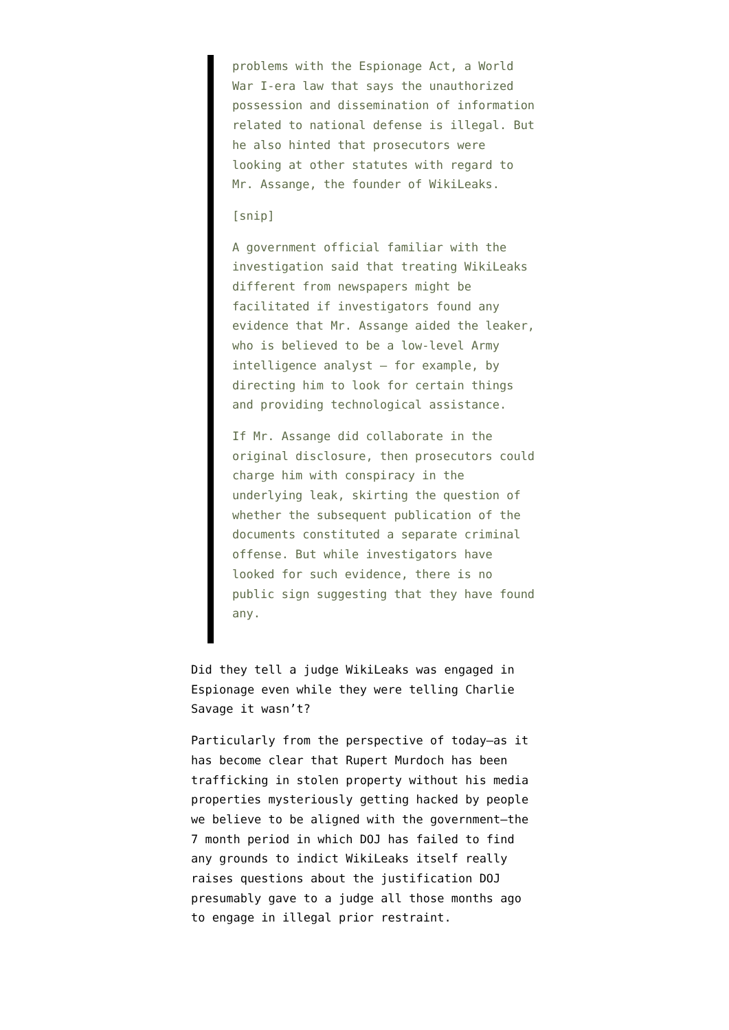problems with the Espionage Act, a World War I-era law that says the unauthorized possession and dissemination of information related to national defense is illegal. But he also hinted that prosecutors were looking at other statutes with regard to Mr. Assange, the founder of WikiLeaks.
[snip]
A government official familiar with the investigation said that treating WikiLeaks different from newspapers might be facilitated if investigators found any evidence that Mr. Assange aided the leaker, who is believed to be a low-level Army intelligence analyst — for example, by directing him to look for certain things and providing technological assistance.
If Mr. Assange did collaborate in the original disclosure, then prosecutors could charge him with conspiracy in the underlying leak, skirting the question of whether the subsequent publication of the documents constituted a separate criminal offense. But while investigators have looked for such evidence, there is no public sign suggesting that they have found any.
Did they tell a judge WikiLeaks was engaged in Espionage even while they were telling Charlie Savage it wasn’t?
Particularly from the perspective of today–as it has become clear that Rupert Murdoch has been trafficking in stolen property without his media properties mysteriously getting hacked by people we believe to be aligned with the government–the 7 month period in which DOJ has failed to find any grounds to indict WikiLeaks itself really raises questions about the justification DOJ presumably gave to a judge all those months ago to engage in illegal prior restraint.